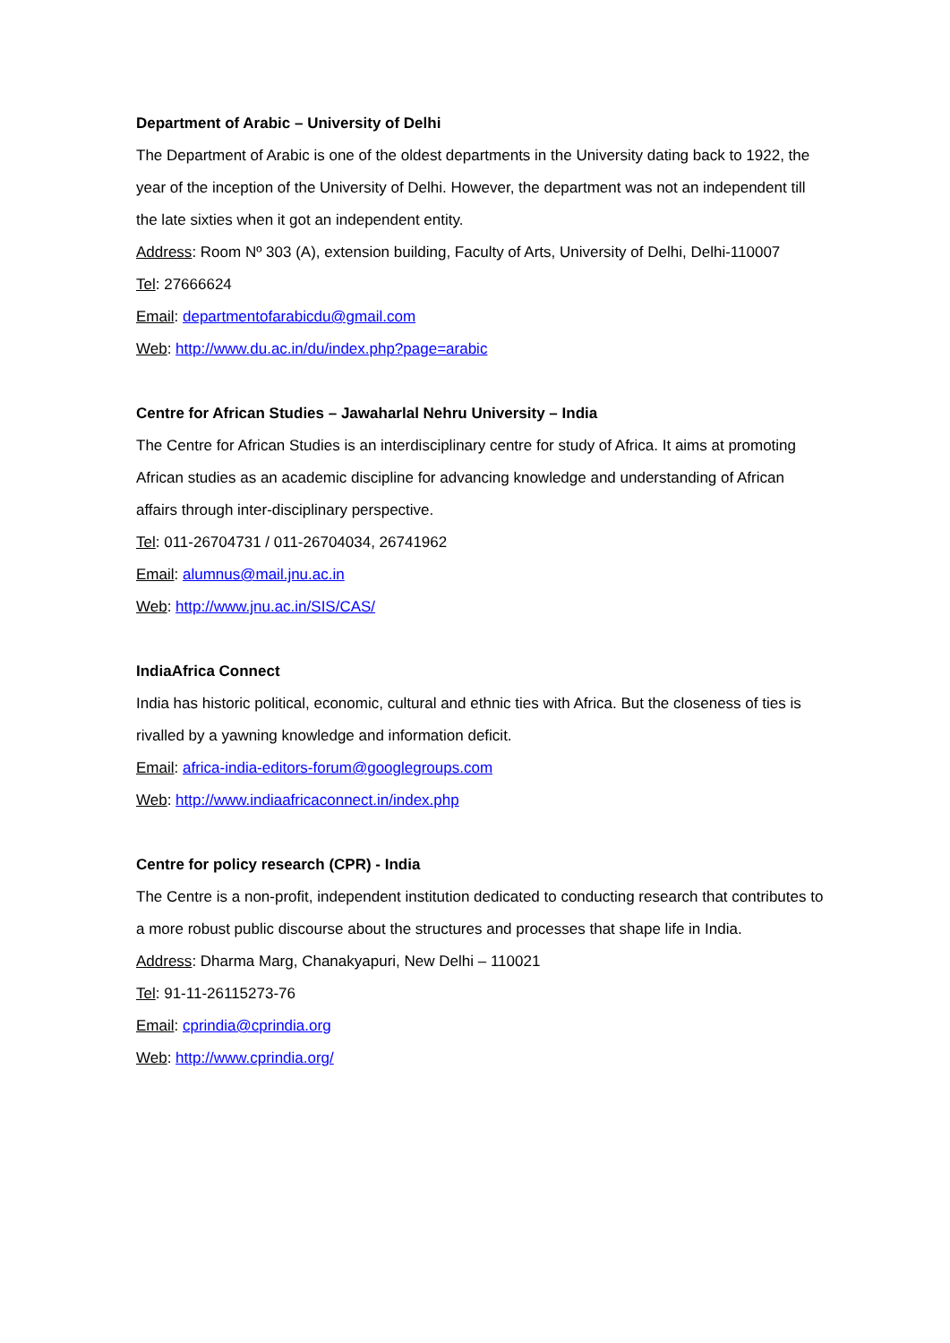Department of Arabic – University of Delhi
The Department of Arabic is one of the oldest departments in the University dating back to 1922, the year of the inception of the University of Delhi. However, the department was not an independent till the late sixties when it got an independent entity.
Address: Room Nº 303 (A), extension building, Faculty of Arts, University of Delhi, Delhi-110007
Tel: 27666624
Email: departmentofarabicdu@gmail.com
Web: http://www.du.ac.in/du/index.php?page=arabic
Centre for African Studies – Jawaharlal Nehru University – India
The Centre for African Studies is an interdisciplinary centre for study of Africa. It aims at promoting African studies as an academic discipline for advancing knowledge and understanding of African affairs through inter-disciplinary perspective.
Tel: 011-26704731 / 011-26704034, 26741962
Email: alumnus@mail.jnu.ac.in
Web: http://www.jnu.ac.in/SIS/CAS/
IndiaAfrica Connect
India has historic political, economic, cultural and ethnic ties with Africa. But the closeness of ties is rivalled by a yawning knowledge and information deficit.
Email: africa-india-editors-forum@googlegroups.com
Web: http://www.indiaafricaconnect.in/index.php
Centre for policy research (CPR) - India
The Centre is a non-profit, independent institution dedicated to conducting research that contributes to a more robust public discourse about the structures and processes that shape life in India.
Address: Dharma Marg, Chanakyapuri, New Delhi – 110021
Tel: 91-11-26115273-76
Email: cprindia@cprindia.org
Web: http://www.cprindia.org/